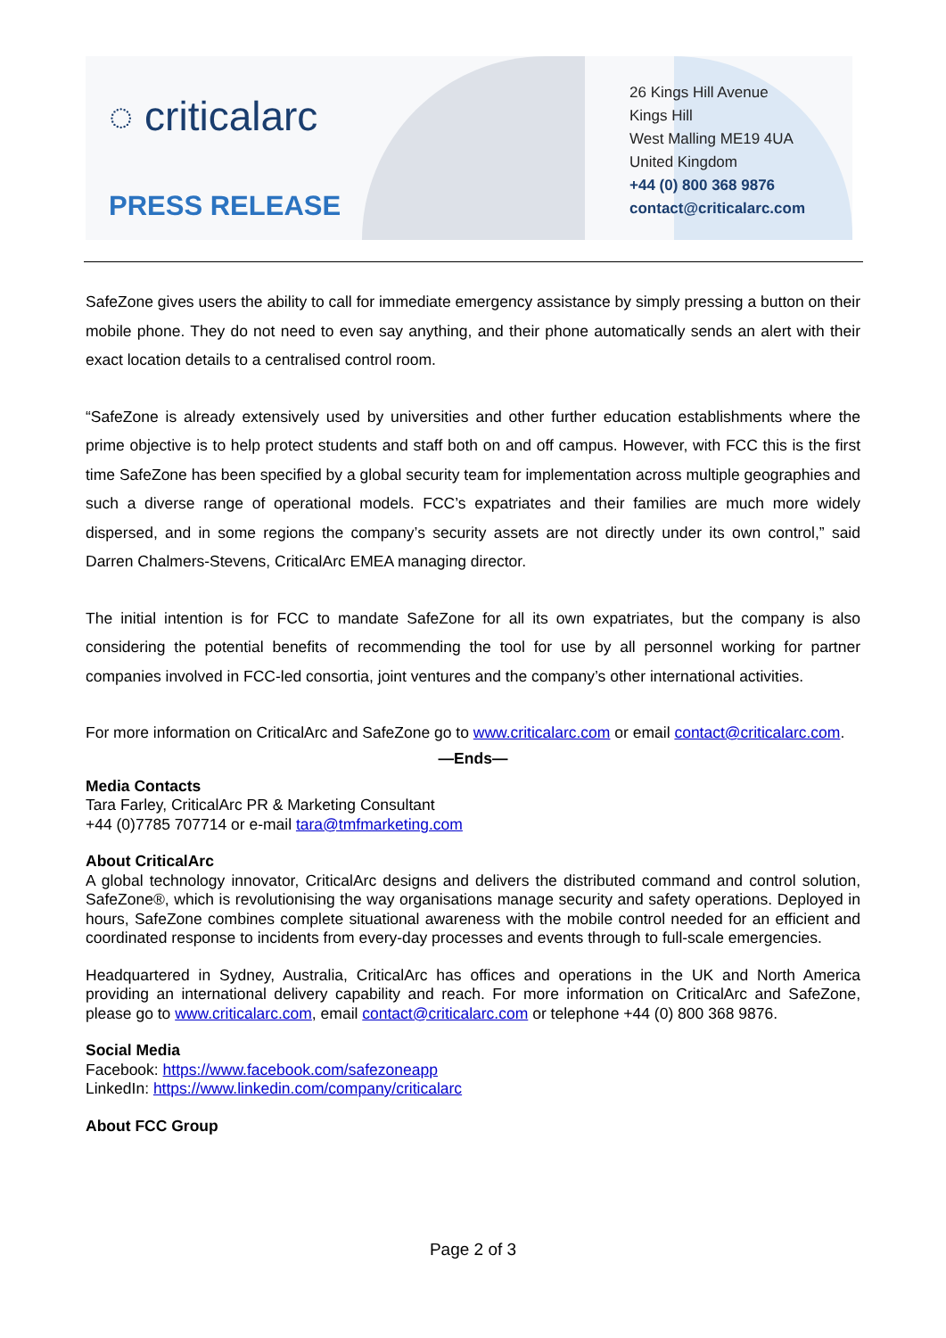◌ criticalarc
PRESS RELEASE
26 Kings Hill Avenue
Kings Hill
West Malling ME19 4UA
United Kingdom
+44 (0) 800 368 9876
contact@criticalarc.com
SafeZone gives users the ability to call for immediate emergency assistance by simply pressing a button on their mobile phone. They do not need to even say anything, and their phone automatically sends an alert with their exact location details to a centralised control room.
“SafeZone is already extensively used by universities and other further education establishments where the prime objective is to help protect students and staff both on and off campus. However, with FCC this is the first time SafeZone has been specified by a global security team for implementation across multiple geographies and such a diverse range of operational models. FCC’s expatriates and their families are much more widely dispersed, and in some regions the company’s security assets are not directly under its own control,” said Darren Chalmers-Stevens, CriticalArc EMEA managing director.
The initial intention is for FCC to mandate SafeZone for all its own expatriates, but the company is also considering the potential benefits of recommending the tool for use by all personnel working for partner companies involved in FCC-led consortia, joint ventures and the company’s other international activities.
For more information on CriticalArc and SafeZone go to www.criticalarc.com or email contact@criticalarc.com.
—Ends—
Media Contacts
Tara Farley, CriticalArc PR & Marketing Consultant
+44 (0)7785 707714 or e-mail tara@tmfmarketing.com
About CriticalArc
A global technology innovator, CriticalArc designs and delivers the distributed command and control solution, SafeZone®, which is revolutionising the way organisations manage security and safety operations. Deployed in hours, SafeZone combines complete situational awareness with the mobile control needed for an efficient and coordinated response to incidents from every-day processes and events through to full-scale emergencies.
Headquartered in Sydney, Australia, CriticalArc has offices and operations in the UK and North America providing an international delivery capability and reach. For more information on CriticalArc and SafeZone, please go to www.criticalarc.com, email contact@criticalarc.com or telephone +44 (0) 800 368 9876.
Social Media
Facebook: https://www.facebook.com/safezoneapp
LinkedIn: https://www.linkedin.com/company/criticalarc
About FCC Group
Page 2 of 3